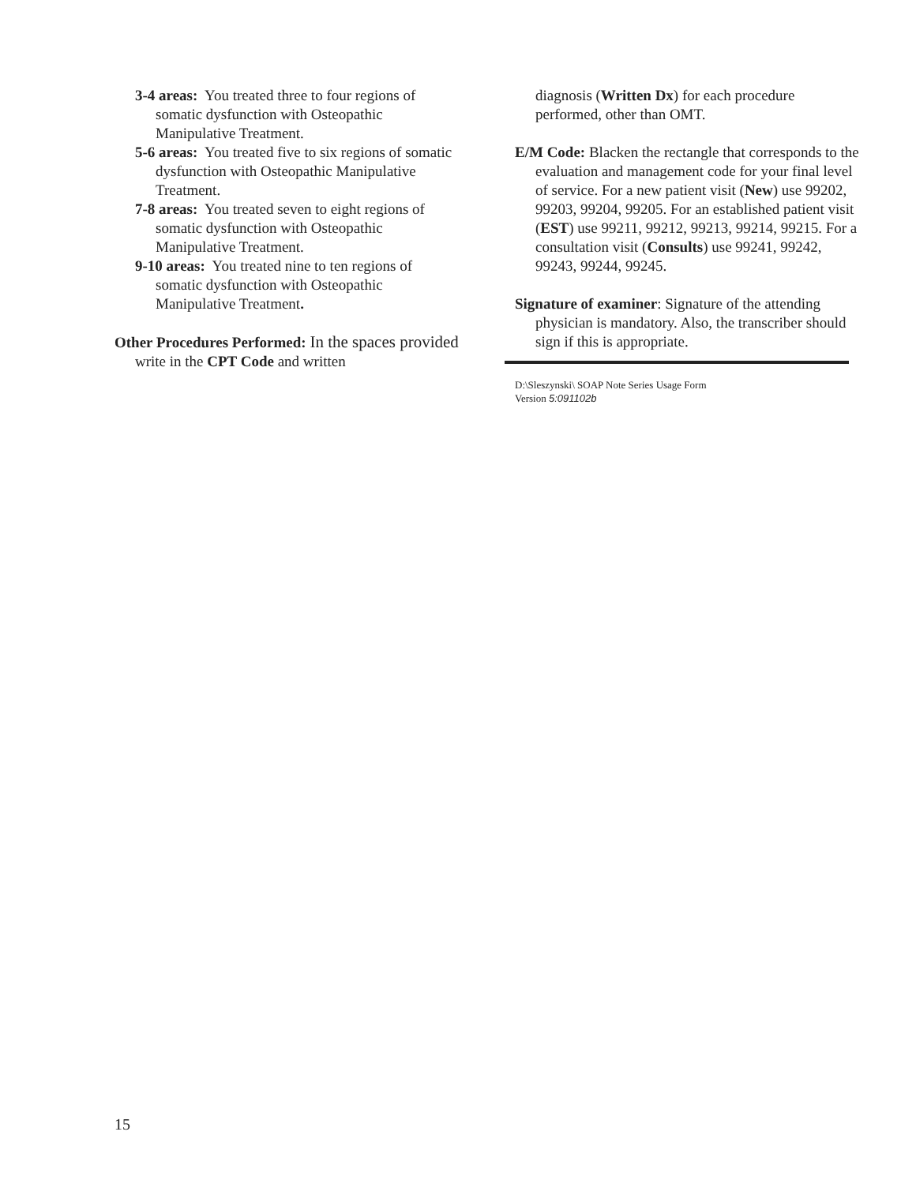3-4 areas: You treated three to four regions of somatic dysfunction with Osteopathic Manipulative Treatment.
5-6 areas: You treated five to six regions of somatic dysfunction with Osteopathic Manipulative Treatment.
7-8 areas: You treated seven to eight regions of somatic dysfunction with Osteopathic Manipulative Treatment.
9-10 areas: You treated nine to ten regions of somatic dysfunction with Osteopathic Manipulative Treatment.
Other Procedures Performed: In the spaces provided write in the CPT Code and written
diagnosis (Written Dx) for each procedure performed, other than OMT.
E/M Code: Blacken the rectangle that corresponds to the evaluation and management code for your final level of service. For a new patient visit (New) use 99202, 99203, 99204, 99205. For an established patient visit (EST) use 99211, 99212, 99213, 99214, 99215. For a consultation visit (Consults) use 99241, 99242, 99243, 99244, 99245.
Signature of examiner: Signature of the attending physician is mandatory. Also, the transcriber should sign if this is appropriate.
D:\Sleszynski\ SOAP Note Series Usage Form
Version 5:091102b
15